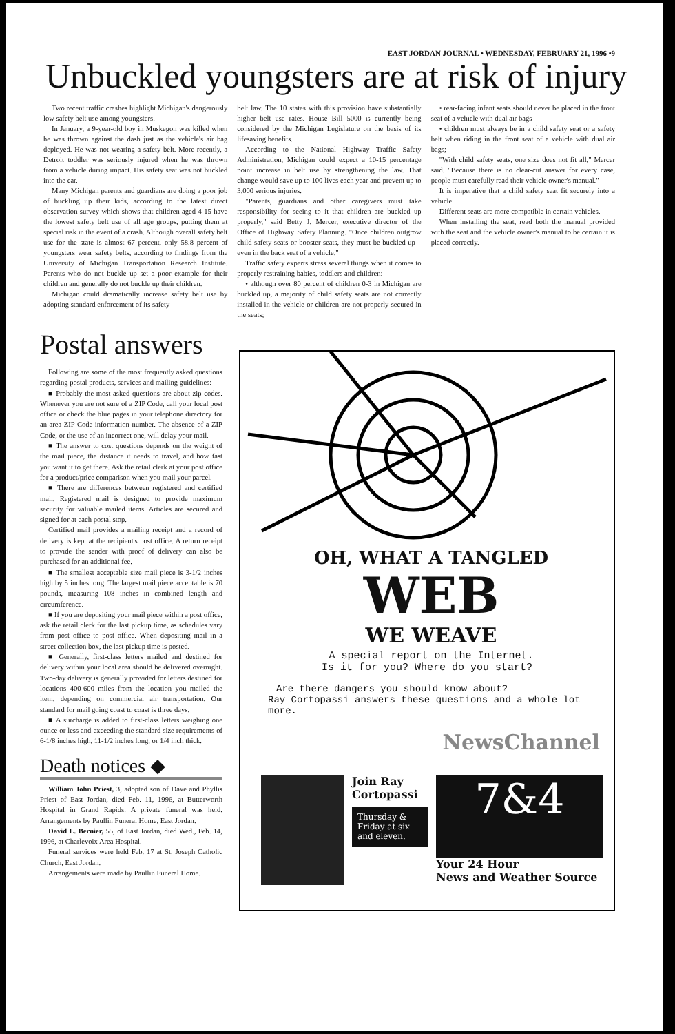EAST JORDAN JOURNAL • WEDNESDAY, FEBRUARY 21, 1996 •9
Unbuckled youngsters are at risk of injury
Two recent traffic crashes highlight Michigan's dangerously low safety belt use among youngsters.
In January, a 9-year-old boy in Muskegon was killed when he was thrown against the dash just as the vehicle's air bag deployed. He was not wearing a safety belt. More recently, a Detroit toddler was seriously injured when he was thrown from a vehicle during impact. His safety seat was not buckled into the car.
Many Michigan parents and guardians are doing a poor job of buckling up their kids, according to the latest direct observation survey which shows that children aged 4-15 have the lowest safety belt use of all age groups, putting them at special risk in the event of a crash. Although overall safety belt use for the state is almost 67 percent, only 58.8 percent of youngsters wear safety belts, according to findings from the University of Michigan Transportation Research Institute. Parents who do not buckle up set a poor example for their children and generally do not buckle up their children.
Michigan could dramatically increase safety belt use by adopting standard enforcement of its safety
belt law. The 10 states with this provision have substantially higher belt use rates. House Bill 5000 is currently being considered by the Michigan Legislature on the basis of its lifesaving benefits.
According to the National Highway Traffic Safety Administration, Michigan could expect a 10-15 percentage point increase in belt use by strengthening the law. That change would save up to 100 lives each year and prevent up to 3,000 serious injuries.
"Parents, guardians and other caregivers must take responsibility for seeing to it that children are buckled up properly," said Betty J. Mercer, executive director of the Office of Highway Safety Planning. "Once children outgrow child safety seats or booster seats, they must be buckled up – even in the back seat of a vehicle."
Traffic safety experts stress several things when it comes to properly restraining babies, toddlers and children:
• although over 80 percent of children 0-3 in Michigan are buckled up, a majority of child safety seats are not correctly installed in the vehicle or children are not properly secured in the seats;
• rear-facing infant seats should never be placed in the front seat of a vehicle with dual air bags
• children must always be in a child safety seat or a safety belt when riding in the front seat of a vehicle with dual air bags;
"With child safety seats, one size does not fit all," Mercer said. "Because there is no clear-cut answer for every case, people must carefully read their vehicle owner's manual."
It is imperative that a child safety seat fit securely into a vehicle.
Different seats are more compatible in certain vehicles.
When installing the seat, read both the manual provided with the seat and the vehicle owner's manual to be certain it is placed correctly.
Postal answers
Following are some of the most frequently asked questions regarding postal products, services and mailing guidelines:
■ Probably the most asked questions are about zip codes. Whenever you are not sure of a ZIP Code, call your local post office or check the blue pages in your telephone directory for an area ZIP Code information number. The absence of a ZIP Code, or the use of an incorrect one, will delay your mail.
■ The answer to cost questions depends on the weight of the mail piece, the distance it needs to travel, and how fast you want it to get there. Ask the retail clerk at your post office for a product/price comparison when you mail your parcel.
■ There are differences between registered and certified mail. Registered mail is designed to provide maximum security for valuable mailed items. Articles are secured and signed for at each postal stop.
Certified mail provides a mailing receipt and a record of delivery is kept at the recipient's post office. A return receipt to provide the sender with proof of delivery can also be purchased for an additional fee.
■ The smallest acceptable size mail piece is 3-1/2 inches high by 5 inches long. The largest mail piece acceptable is 70 pounds, measuring 108 inches in combined length and circumference.
■ If you are depositing your mail piece within a post office, ask the retail clerk for the last pickup time, as schedules vary from post office to post office. When depositing mail in a street collection box, the last pickup time is posted.
■ Generally, first-class letters mailed and destined for delivery within your local area should be delivered overnight. Two-day delivery is generally provided for letters destined for locations 400-600 miles from the location you mailed the item, depending on commercial air transportation. Our standard for mail going coast to coast is three days.
■ A surcharge is added to first-class letters weighing one ounce or less and exceeding the standard size requirements of 6-1/8 inches high, 11-1/2 inches long, or 1/4 inch thick.
Death notices ◆
William John Priest, 3, adopted son of Dave and Phyllis Priest of East Jordan, died Feb. 11, 1996, at Butterworth Hospital in Grand Rapids. A private funeral was held. Arrangements by Paullin Funeral Home, East Jordan.
David L. Bernier, 55, of East Jordan, died Wed., Feb. 14, 1996, at Charlevoix Area Hospital.
Funeral services were held Feb. 17 at St. Joseph Catholic Church, East Jordan.
Arrangements were made by Paullin Funeral Home.
OH, WHAT A TANGLED
WEB
WE WEAVE
A special report on the Internet.
Is it for you? Where do you start?
Are there dangers you should know about?
Ray Cortopassi answers these questions and a whole lot more.
NewsChannel
Join Ray Cortopassi
Thursday & Friday at six and eleven.
7&4
Your 24 Hour
News and Weather Source